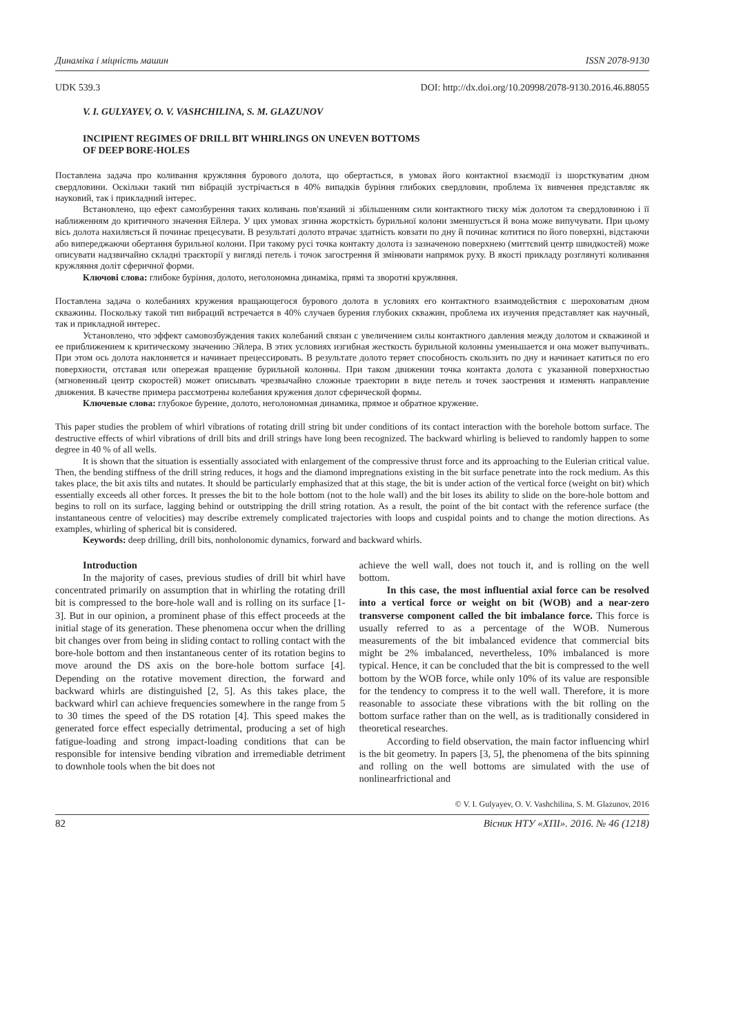Динаміка і міцність машин ISSN 2078-9130
UDK 539.3 DOI: http://dx.doi.org/10.20998/2078-9130.2016.46.88055
V. I. GULYAYEV, O. V. VASHCHILINA, S. M. GLAZUNOV
INCIPIENT REGIMES OF DRILL BIT WHIRLINGS ON UNEVEN BOTTOMS
OF DEEP BORE-HOLES
Поставлена задача про коливання кружляння бурового долота, що обертається, в умовах його контактної взаємодії із шорсткуватим дном свердловини. Оскільки такий тип вібрацій зустрічається в 40% випадків буріння глибоких свердловин, проблема їх вивчення представляє як науковий, так і прикладний інтерес.
Встановлено, що ефект самозбурення таких коливань пов'язаний зі збільшенням сили контактного тиску між долотом та свердловиною і її наближенням до критичного значення Ейлера. У цих умовах згинна жорсткість бурильної колони зменшується й вона може випучувати. При цьому вісь долота нахиляється й починає прецесувати. В результаті долото втрачає здатність ковзати по дну й починає котитися по його поверхні, відстаючи або випереджаючи обертання бурильної колони. При такому русі точка контакту долота із зазначеною поверхнею (миттєвий центр швидкостей) може описувати надзвичайно складні траєкторії у вигляді петель і точок загострення й змінювати напрямок руху. В якості прикладу розглянуті коливання кружляння доліт сферичної форми.
Ключові слова: глибоке буріння, долото, неголономна динаміка, прямі та зворотні кружляння.
Поставлена задача о колебаниях кружения вращающегося бурового долота в условиях его контактного взаимодействия с шероховатым дном скважины. Поскольку такой тип вибраций встречается в 40% случаев бурения глубоких скважин, проблема их изучения представляет как научный, так и прикладной интерес.
Установлено, что эффект самовозбуждения таких колебаний связан с увеличением силы контактного давления между долотом и скважиной и ее приближением к критическому значению Эйлера. В этих условиях изгибная жесткость бурильной колонны уменьшается и она может выпучивать. При этом ось долота наклоняется и начинает прецессировать. В результате долото теряет способность скользить по дну и начинает катиться по его поверхности, отставая или опережая вращение бурильной колонны. При таком движении точка контакта долота с указанной поверхностью (мгновенный центр скоростей) может описывать чрезвычайно сложные траектории в виде петель и точек заострения и изменять направление движения. В качестве примера рассмотрены колебания кружения долот сферической формы.
Ключевые слова: глубокое бурение, долото, неголономная динамика, прямое и обратное кружение.
This paper studies the problem of whirl vibrations of rotating drill string bit under conditions of its contact interaction with the borehole bottom surface. The destructive effects of whirl vibrations of drill bits and drill strings have long been recognized. The backward whirling is believed to randomly happen to some degree in 40 % of all wells.
It is shown that the situation is essentially associated with enlargement of the compressive thrust force and its approaching to the Eulerian critical value. Then, the bending stiffness of the drill string reduces, it hogs and the diamond impregnations existing in the bit surface penetrate into the rock medium. As this takes place, the bit axis tilts and nutates. It should be particularly emphasized that at this stage, the bit is under action of the vertical force (weight on bit) which essentially exceeds all other forces. It presses the bit to the hole bottom (not to the hole wall) and the bit loses its ability to slide on the bore-hole bottom and begins to roll on its surface, lagging behind or outstripping the drill string rotation. As a result, the point of the bit contact with the reference surface (the instantaneous centre of velocities) may describe extremely complicated trajectories with loops and cuspidal points and to change the motion directions. As examples, whirling of spherical bit is considered.
Keywords: deep drilling, drill bits, nonholonomic dynamics, forward and backward whirls.
Introduction
In the majority of cases, previous studies of drill bit whirl have concentrated primarily on assumption that in whirling the rotating drill bit is compressed to the bore-hole wall and is rolling on its surface [1-3]. But in our opinion, a prominent phase of this effect proceeds at the initial stage of its generation. These phenomena occur when the drilling bit changes over from being in sliding contact to rolling contact with the bore-hole bottom and then instantaneous center of its rotation begins to move around the DS axis on the bore-hole bottom surface [4]. Depending on the rotative movement direction, the forward and backward whirls are distinguished [2, 5]. As this takes place, the backward whirl can achieve frequencies somewhere in the range from 5 to 30 times the speed of the DS rotation [4]. This speed makes the generated force effect especially detrimental, producing a set of high fatigue-loading and strong impact-loading conditions that can be responsible for intensive bending vibration and irremediable detriment to downhole tools when the bit does not
achieve the well wall, does not touch it, and is rolling on the well bottom.
In this case, the most influential axial force can be resolved into a vertical force or weight on bit (WOB) and a near-zero transverse component called the bit imbalance force. This force is usually referred to as a percentage of the WOB. Numerous measurements of the bit imbalanced evidence that commercial bits might be 2% imbalanced, nevertheless, 10% imbalanced is more typical. Hence, it can be concluded that the bit is compressed to the well bottom by the WOB force, while only 10% of its value are responsible for the tendency to compress it to the well wall. Therefore, it is more reasonable to associate these vibrations with the bit rolling on the bottom surface rather than on the well, as is traditionally considered in theoretical researches.
According to field observation, the main factor influencing whirl is the bit geometry. In papers [3, 5], the phenomena of the bits spinning and rolling on the well bottoms are simulated with the use of nonlinearfrictional and
© V. I. Gulyayev, O. V. Vashchilina, S. M. Glazunov, 2016
82 Вісник НТУ «ХПІ». 2016. № 46 (1218)